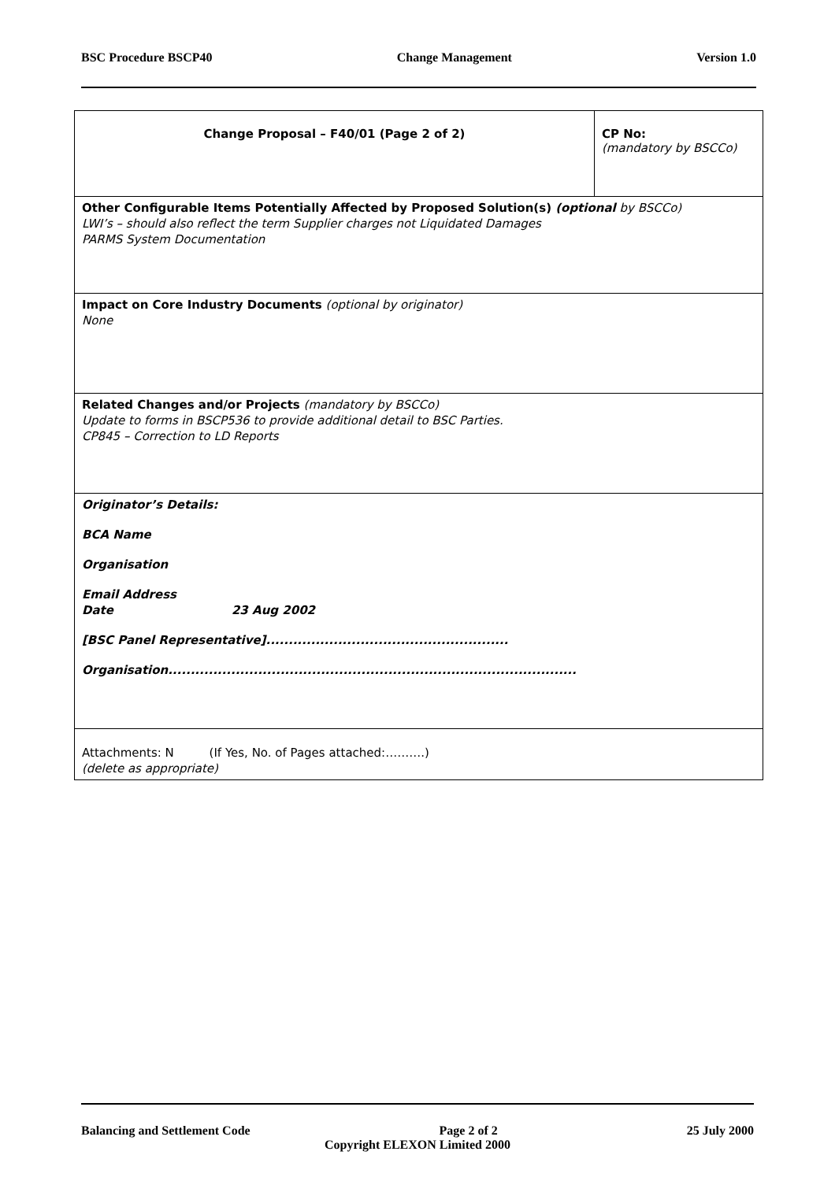BSC Procedure BSCP40 Change Management Version 1.0
| Change Proposal – F40/01 (Page 2 of 2) | CP No: (mandatory by BSCCo) |
| Other Configurable Items Potentially Affected by Proposed Solution(s) (optional by BSCCo) LWI’s – should also reflect the term Supplier charges not Liquidated Damages PARMS System Documentation | |
| Impact on Core Industry Documents (optional by originator) None | |
| Related Changes and/or Projects (mandatory by BSCCo) Update to forms in BSCP536 to provide additional detail to BSC Parties. CP845 – Correction to LD Reports | |
| Originator’s Details: BCA Name Organisation Email Address Date 23 Aug 2002 [BSC Panel Representative]...................................................... Organisation........................................................................................... | |
| Attachments: N (If Yes, No. of Pages attached:……….) (delete as appropriate) | |
Balancing and Settlement Code Page 2 of 2 25 July 2000
Copyright ELEXON Limited 2000